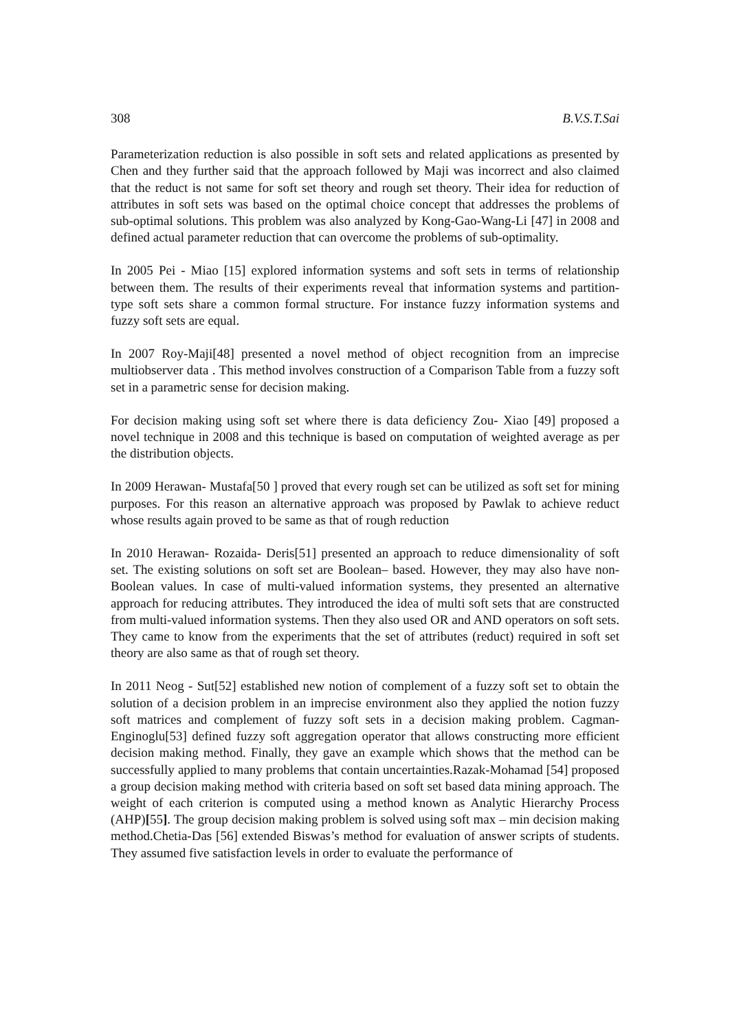308 B.V.S.T.Sai
Parameterization reduction is also possible in soft sets and related applications as presented by Chen and they further said that the approach followed by Maji was incorrect and also claimed that the reduct is not same for soft set theory and rough set theory. Their idea for reduction of attributes in soft sets was based on the optimal choice concept that addresses the problems of sub-optimal solutions. This problem was also analyzed by Kong-Gao-Wang-Li [47] in 2008 and defined actual parameter reduction that can overcome the problems of sub-optimality.
In 2005 Pei - Miao [15] explored information systems and soft sets in terms of relationship between them. The results of their experiments reveal that information systems and partition-type soft sets share a common formal structure. For instance fuzzy information systems and fuzzy soft sets are equal.
In 2007 Roy-Maji[48] presented a novel method of object recognition from an imprecise multiobserver data . This method involves construction of a Comparison Table from a fuzzy soft set in a parametric sense for decision making.
For decision making using soft set where there is data deficiency Zou- Xiao [49] proposed a novel technique in 2008 and this technique is based on computation of weighted average as per the distribution objects.
In 2009 Herawan- Mustafa[50 ] proved that every rough set can be utilized as soft set for mining purposes. For this reason an alternative approach was proposed by Pawlak to achieve reduct whose results again proved to be same as that of rough reduction
In 2010 Herawan- Rozaida- Deris[51] presented an approach to reduce dimensionality of soft set. The existing solutions on soft set are Boolean– based. However, they may also have non-Boolean values. In case of multi-valued information systems, they presented an alternative approach for reducing attributes. They introduced the idea of multi soft sets that are constructed from multi-valued information systems. Then they also used OR and AND operators on soft sets. They came to know from the experiments that the set of attributes (reduct) required in soft set theory are also same as that of rough set theory.
In 2011 Neog - Sut[52] established new notion of complement of a fuzzy soft set to obtain the solution of a decision problem in an imprecise environment also they applied the notion fuzzy soft matrices and complement of fuzzy soft sets in a decision making problem. Cagman-Enginoglu[53] defined fuzzy soft aggregation operator that allows constructing more efficient decision making method. Finally, they gave an example which shows that the method can be successfully applied to many problems that contain uncertainties.Razak-Mohamad [54] proposed a group decision making method with criteria based on soft set based data mining approach. The weight of each criterion is computed using a method known as Analytic Hierarchy Process (AHP)[55]. The group decision making problem is solved using soft max – min decision making method.Chetia-Das [56] extended Biswas’s method for evaluation of answer scripts of students. They assumed five satisfaction levels in order to evaluate the performance of